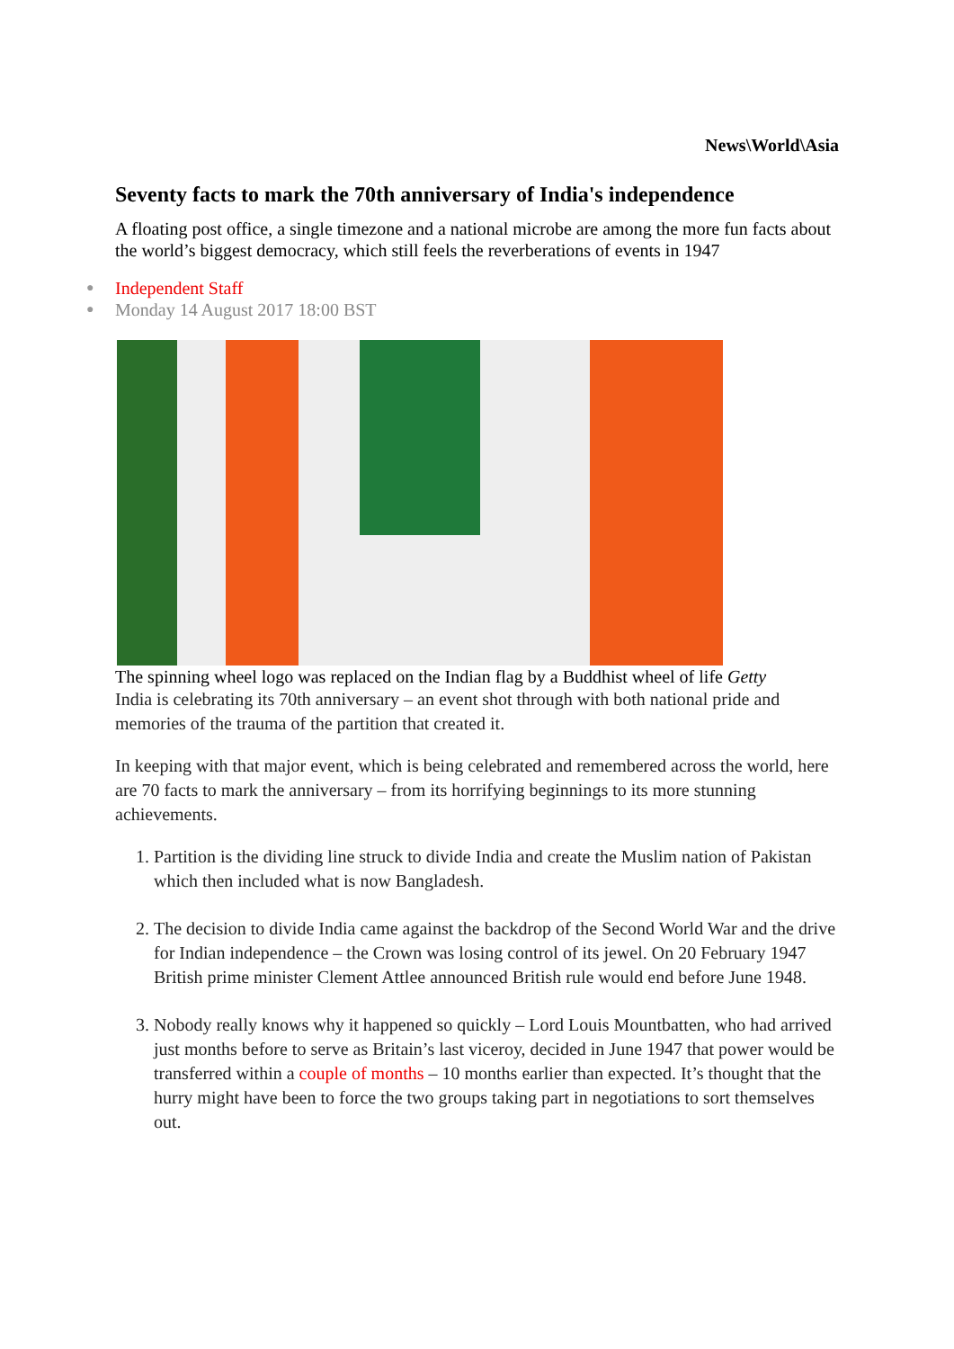News\World\Asia
Seventy facts to mark the 70th anniversary of India's independence
A floating post office, a single timezone and a national microbe are among the more fun facts about the world’s biggest democracy, which still feels the reverberations of events in 1947
● Independent Staff
● Monday 14 August 2017 18:00 BST
The spinning wheel logo was replaced on the Indian flag by a Buddhist wheel of life Getty
India is celebrating its 70th anniversary – an event shot through with both national pride and memories of the trauma of the partition that created it.
In keeping with that major event, which is being celebrated and remembered across the world, here are 70 facts to mark the anniversary – from its horrifying beginnings to its more stunning achievements.
1. Partition is the dividing line struck to divide India and create the Muslim nation of Pakistan which then included what is now Bangladesh.
2. The decision to divide India came against the backdrop of the Second World War and the drive for Indian independence – the Crown was losing control of its jewel. On 20 February 1947 British prime minister Clement Attlee announced British rule would end before June 1948.
3. Nobody really knows why it happened so quickly – Lord Louis Mountbatten, who had arrived just months before to serve as Britain’s last viceroy, decided in June 1947 that power would be transferred within a couple of months – 10 months earlier than expected. It’s thought that the hurry might have been to force the two groups taking part in negotiations to sort themselves out.